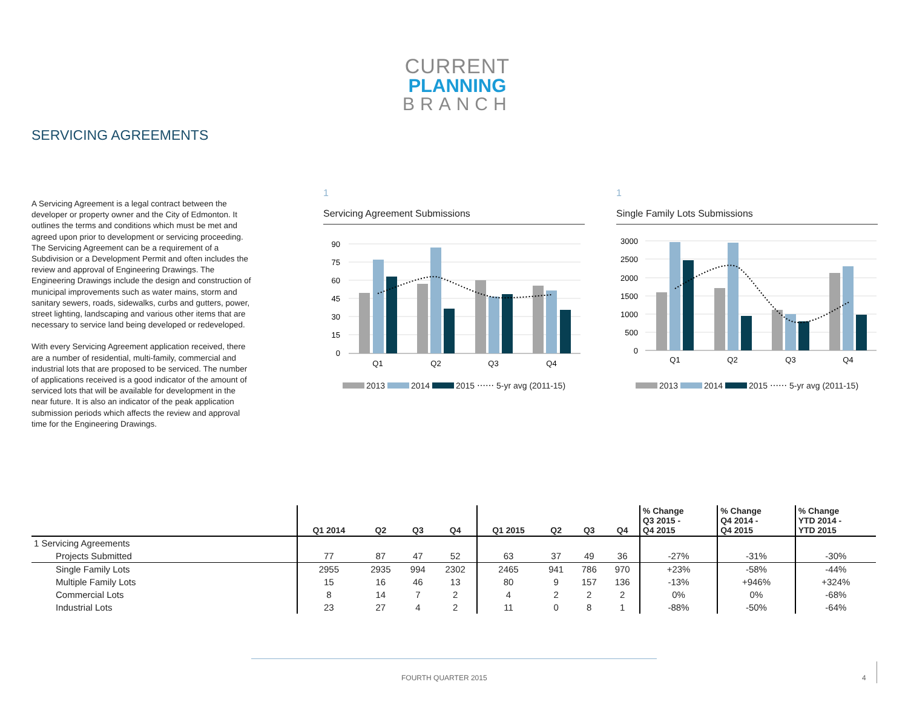CURRENT
PLANNING
BRANCH
SERVICING AGREEMENTS
A Servicing Agreement is a legal contract between the developer or property owner and the City of Edmonton. It outlines the terms and conditions which must be met and agreed upon prior to development or servicing proceeding. The Servicing Agreement can be a requirement of a Subdivision or a Development Permit and often includes the review and approval of Engineering Drawings. The Engineering Drawings include the design and construction of municipal improvements such as water mains, storm and sanitary sewers, roads, sidewalks, curbs and gutters, power, street lighting, landscaping and various other items that are necessary to service land being developed or redeveloped.
With every Servicing Agreement application received, there are a number of residential, multi-family, commercial and industrial lots that are proposed to be serviced. The number of applications received is a good indicator of the amount of serviced lots that will be available for development in the near future. It is also an indicator of the peak application submission periods which affects the review and approval time for the Engineering Drawings.
1
Servicing Agreement Submissions
90
75
60
45
30
15
0
Q1
Q2
Q3
Q4
2013 2014 2015 ⋯⋯ 5-yr avg (2011-15)
1
Single Family Lots Submissions
3000
2500
2000
1500
1000
500
0
Q1
Q2
Q3
Q4
2013 2014 2015 ⋯⋯ 5-yr avg (2011-15)
| | Q1 2014 | Q2 | Q3 | Q4 | Q1 2015 | Q2 | Q3 | Q4 | % Change Q3 2015 - Q4 2015 | % Change Q4 2014 - Q4 2015 | % Change YTD 2014 - YTD 2015 |
| --- | --- | --- | --- | --- | --- | --- | --- | --- | --- | --- | --- |
| 1 Servicing Agreements | | | | | | | | | | | |
| Projects Submitted | 77 | 87 | 47 | 52 | 63 | 37 | 49 | 36 | -27% | -31% | -30% |
| Single Family Lots | 2955 | 2935 | 994 | 2302 | 2465 | 941 | 786 | 970 | +23% | -58% | -44% |
| Multiple Family Lots | 15 | 16 | 46 | 13 | 80 | 9 | 157 | 136 | -13% | +946% | +324% |
| Commercial Lots | 8 | 14 | 7 | 2 | 4 | 2 | 2 | 2 | 0% | 0% | -68% |
| Industrial Lots | 23 | 27 | 4 | 2 | 11 | 0 | 8 | 1 | -88% | -50% | -64% |
FOURTH QUARTER 2015 4